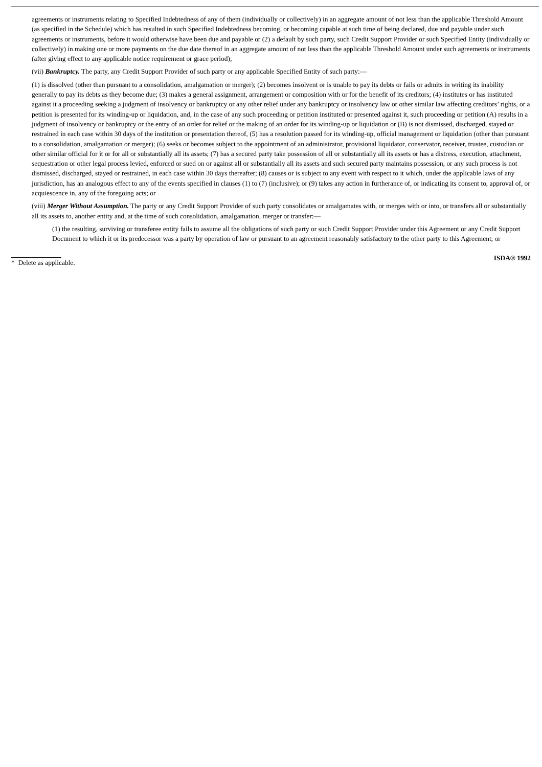agreements or instruments relating to Specified Indebtedness of any of them (individually or collectively) in an aggregate amount of not less than the applicable Threshold Amount (as specified in the Schedule) which has resulted in such Specified Indebtedness becoming, or becoming capable at such time of being declared, due and payable under such agreements or instruments, before it would otherwise have been due and payable or (2) a default by such party, such Credit Support Provider or such Specified Entity (individually or collectively) in making one or more payments on the due date thereof in an aggregate amount of not less than the applicable Threshold Amount under such agreements or instruments (after giving effect to any applicable notice requirement or grace period);
(vii) Bankruptcy. The party, any Credit Support Provider of such party or any applicable Specified Entity of such party:—
(1) is dissolved (other than pursuant to a consolidation, amalgamation or merger); (2) becomes insolvent or is unable to pay its debts or fails or admits in writing its inability generally to pay its debts as they become due; (3) makes a general assignment, arrangement or composition with or for the benefit of its creditors; (4) institutes or has instituted against it a proceeding seeking a judgment of insolvency or bankruptcy or any other relief under any bankruptcy or insolvency law or other similar law affecting creditors’ rights, or a petition is presented for its winding-up or liquidation, and, in the case of any such proceeding or petition instituted or presented against it, such proceeding or petition (A) results in a judgment of insolvency or bankruptcy or the entry of an order for relief or the making of an order for its winding-up or liquidation or (B) is not dismissed, discharged, stayed or restrained in each case within 30 days of the institution or presentation thereof, (5) has a resolution passed for its winding-up, official management or liquidation (other than pursuant to a consolidation, amalgamation or merger); (6) seeks or becomes subject to the appointment of an administrator, provisional liquidator, conservator, receiver, trustee, custodian or other similar official for it or for all or substantially all its assets; (7) has a secured party take possession of all or substantially all its assets or has a distress, execution, attachment, sequestration or other legal process levied, enforced or sued on or against all or substantially all its assets and such secured party maintains possession, or any such process is not dismissed, discharged, stayed or restrained, in each case within 30 days thereafter; (8) causes or is subject to any event with respect to it which, under the applicable laws of any jurisdiction, has an analogous effect to any of the events specified in clauses (1) to (7) (inclusive); or (9) takes any action in furtherance of, or indicating its consent to, approval of, or acquiescence in, any of the foregoing acts; or
(viii) Merger Without Assumption. The party or any Credit Support Provider of such party consolidates or amalgamates with, or merges with or into, or transfers all or substantially all its assets to, another entity and, at the time of such consolidation, amalgamation, merger or transfer:—
(1) the resulting, surviving or transferee entity fails to assume all the obligations of such party or such Credit Support Provider under this Agreement or any Credit Support Document to which it or its predecessor was a party by operation of law or pursuant to an agreement reasonably satisfactory to the other party to this Agreement; or
* Delete as applicable. ISDA® 1992